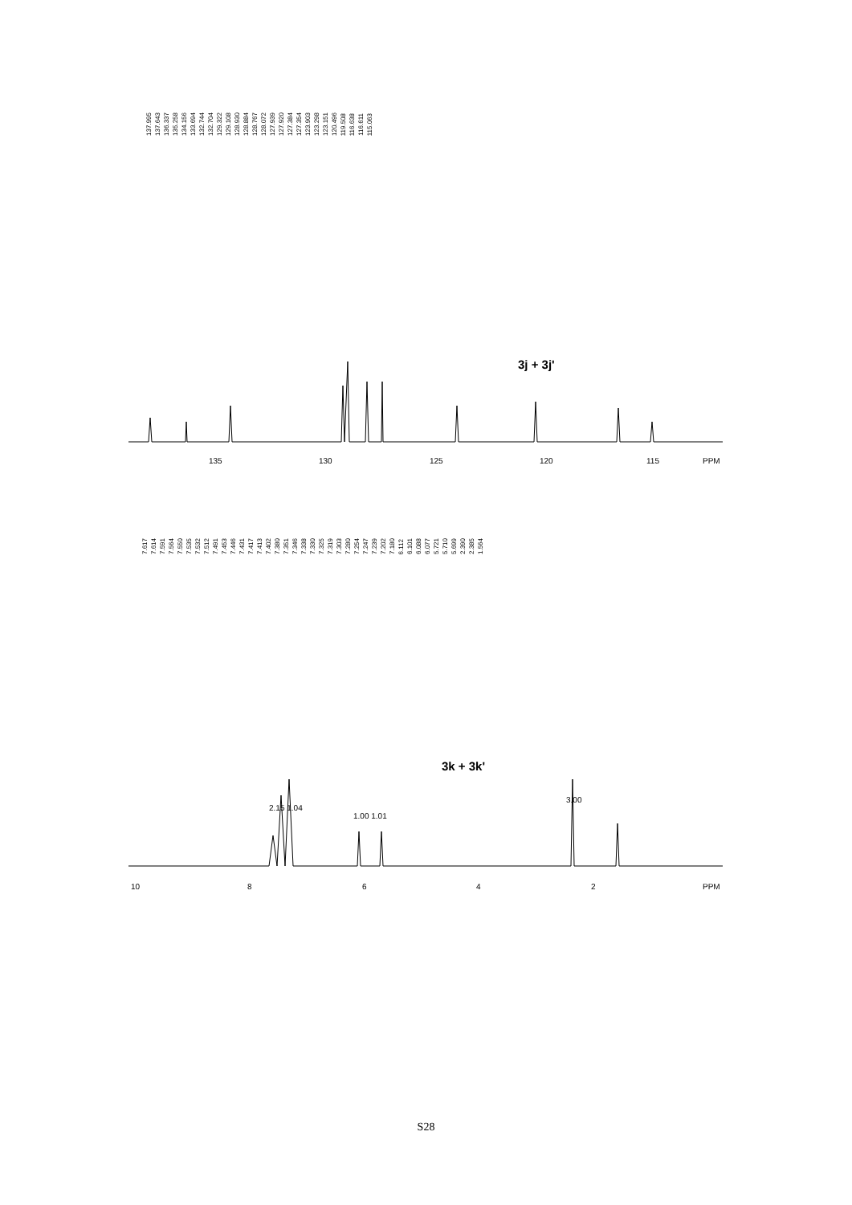137.995137.643136.337135.258134.156133.694132.744132.704129.322129.108128.930128.884128.767128.072127.939127.920127.384127.354123.903123.298123.151120.496119.508116.638116.611115.063
3j + 3j'
135 130 125 120 115 PPM
7.6177.6147.5917.5647.5507.5357.5327.5127.4917.4537.4467.4317.4177.4137.4027.3807.3517.3467.3387.3307.3257.3197.3037.2807.2547.2477.2397.2027.1806.1126.1016.0886.0775.7215.7105.6992.3902.3851.564
3k + 3k'
2.15 1.04
1.00 1.01
3.00
10 8 6 4 2 PPM
S28